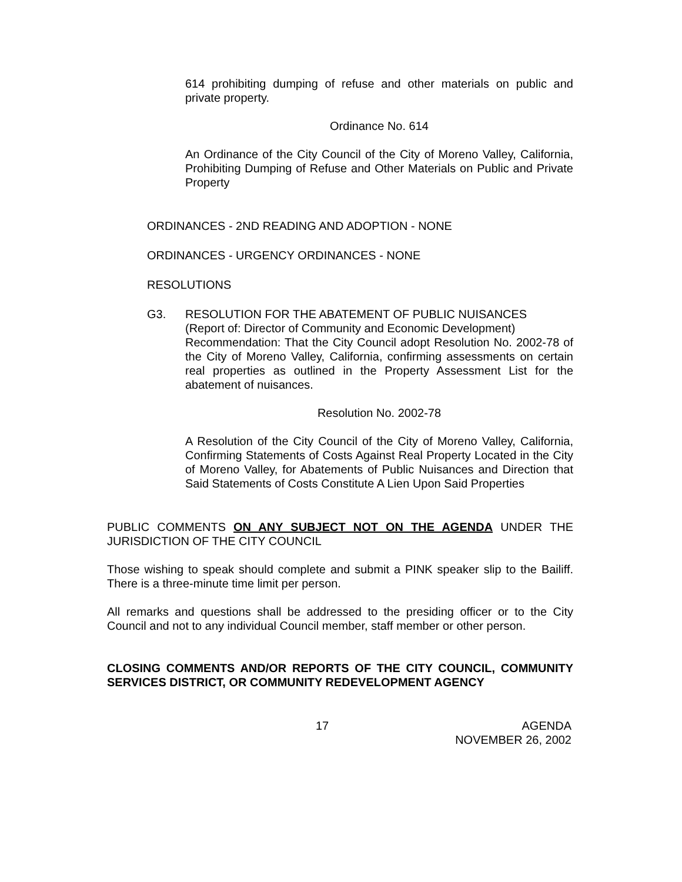614 prohibiting dumping of refuse and other materials on public and private property.
Ordinance No. 614
An Ordinance of the City Council of the City of Moreno Valley, California, Prohibiting Dumping of Refuse and Other Materials on Public and Private Property
ORDINANCES - 2ND READING AND ADOPTION - NONE
ORDINANCES - URGENCY ORDINANCES - NONE
RESOLUTIONS
G3. RESOLUTION FOR THE ABATEMENT OF PUBLIC NUISANCES
(Report of: Director of Community and Economic Development)
Recommendation: That the City Council adopt Resolution No. 2002-78 of the City of Moreno Valley, California, confirming assessments on certain real properties as outlined in the Property Assessment List for the abatement of nuisances.
Resolution No. 2002-78
A Resolution of the City Council of the City of Moreno Valley, California, Confirming Statements of Costs Against Real Property Located in the City of Moreno Valley, for Abatements of Public Nuisances and Direction that Said Statements of Costs Constitute A Lien Upon Said Properties
PUBLIC COMMENTS ON ANY SUBJECT NOT ON THE AGENDA UNDER THE JURISDICTION OF THE CITY COUNCIL
Those wishing to speak should complete and submit a PINK speaker slip to the Bailiff. There is a three-minute time limit per person.
All remarks and questions shall be addressed to the presiding officer or to the City Council and not to any individual Council member, staff member or other person.
CLOSING COMMENTS AND/OR REPORTS OF THE CITY COUNCIL, COMMUNITY SERVICES DISTRICT, OR COMMUNITY REDEVELOPMENT AGENCY
17 AGENDA
NOVEMBER 26, 2002